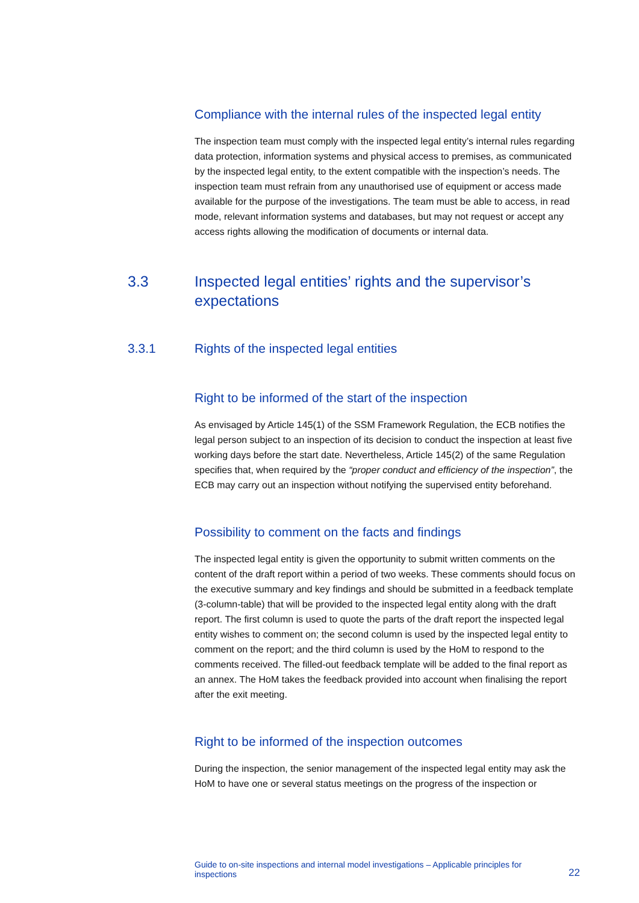Compliance with the internal rules of the inspected legal entity
The inspection team must comply with the inspected legal entity’s internal rules regarding data protection, information systems and physical access to premises, as communicated by the inspected legal entity, to the extent compatible with the inspection’s needs. The inspection team must refrain from any unauthorised use of equipment or access made available for the purpose of the investigations. The team must be able to access, in read mode, relevant information systems and databases, but may not request or accept any access rights allowing the modification of documents or internal data.
3.3 Inspected legal entities’ rights and the supervisor’s expectations
3.3.1 Rights of the inspected legal entities
Right to be informed of the start of the inspection
As envisaged by Article 145(1) of the SSM Framework Regulation, the ECB notifies the legal person subject to an inspection of its decision to conduct the inspection at least five working days before the start date. Nevertheless, Article 145(2) of the same Regulation specifies that, when required by the “proper conduct and efficiency of the inspection”, the ECB may carry out an inspection without notifying the supervised entity beforehand.
Possibility to comment on the facts and findings
The inspected legal entity is given the opportunity to submit written comments on the content of the draft report within a period of two weeks. These comments should focus on the executive summary and key findings and should be submitted in a feedback template (3-column-table) that will be provided to the inspected legal entity along with the draft report. The first column is used to quote the parts of the draft report the inspected legal entity wishes to comment on; the second column is used by the inspected legal entity to comment on the report; and the third column is used by the HoM to respond to the comments received. The filled-out feedback template will be added to the final report as an annex. The HoM takes the feedback provided into account when finalising the report after the exit meeting.
Right to be informed of the inspection outcomes
During the inspection, the senior management of the inspected legal entity may ask the HoM to have one or several status meetings on the progress of the inspection or
Guide to on-site inspections and internal model investigations – Applicable principles for
inspections 22